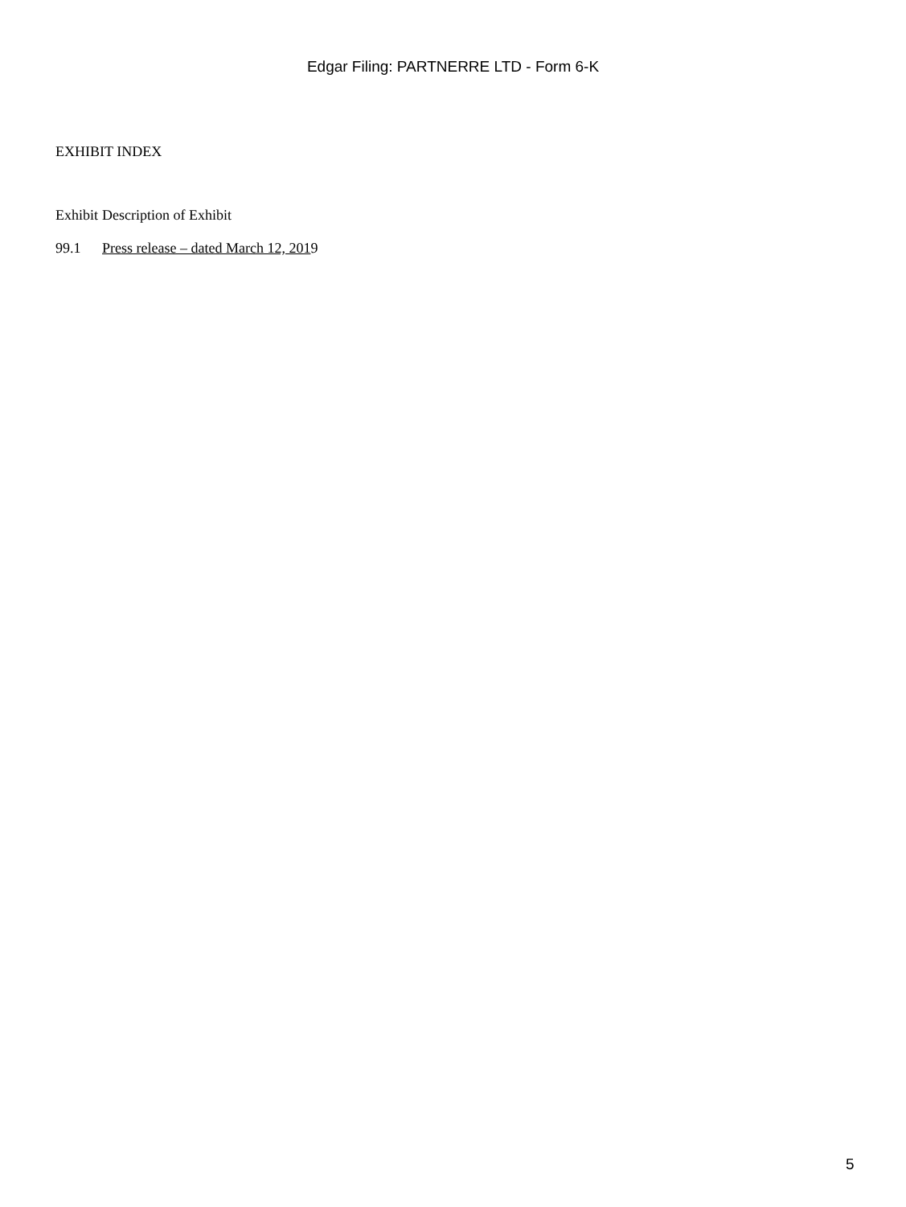Edgar Filing: PARTNERRE LTD - Form 6-K
EXHIBIT INDEX
| Exhibit | Description of Exhibit |
| 99.1 | Press release – dated March 12, 201 9 |
5